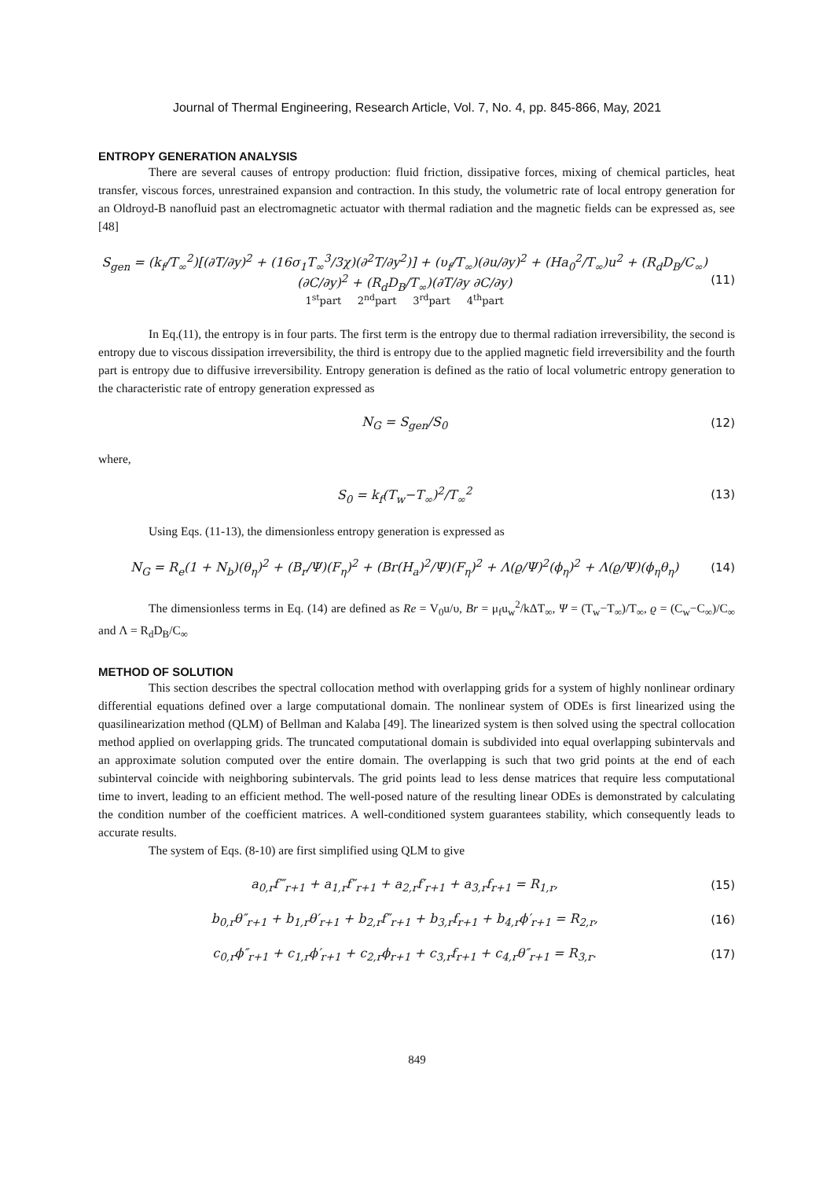Journal of Thermal Engineering, Research Article, Vol. 7, No. 4, pp. 845-866, May, 2021
ENTROPY GENERATION ANALYSIS
There are several causes of entropy production: fluid friction, dissipative forces, mixing of chemical particles, heat transfer, viscous forces, unrestrained expansion and contraction. In this study, the volumetric rate of local entropy generation for an Oldroyd-B nanofluid past an electromagnetic actuator with thermal radiation and the magnetic fields can be expressed as, see [48]
S<sub>gen</sub> = (k<sub>f</sub>/T<sub>∞</sub><sup>2</sup>)[(∂T/∂y)<sup>2</sup> + (16σ<sub>1</sub>T<sub>∞</sub><sup>3</sup>/3χ)(∂<sup>2</sup>T/∂y<sup>2</sup>)] + (υ<sub>f</sub>/T<sub>∞</sub>)(∂u/∂y)<sup>2</sup> + (Ha<sub>0</sub><sup>2</sup>/T<sub>∞</sub>)u<sup>2</sup> + (R<sub>d</sub>D<sub>B</sub>/C<sub>∞</sub>)(∂C/∂y)<sup>2</sup> + (R<sub>d</sub>D<sub>B</sub>/T<sub>∞</sub>)(∂T/∂y ∂C/∂y)
1<sup>st</sup>part 2<sup>nd</sup>part 3<sup>rd</sup>part 4<sup>th</sup>part
(11)
In Eq.(11), the entropy is in four parts. The first term is the entropy due to thermal radiation irreversibility, the second is entropy due to viscous dissipation irreversibility, the third is entropy due to the applied magnetic field irreversibility and the fourth part is entropy due to diffusive irreversibility. Entropy generation is defined as the ratio of local volumetric entropy generation to the characteristic rate of entropy generation expressed as
N<sub>G</sub> = S<sub>gen</sub>/S<sub>0</sub> (12)
where,
S<sub>0</sub> = k<sub>f</sub>(T<sub>w</sub>−T<sub>∞</sub>)<sup>2</sup>/T<sub>∞</sub><sup>2</sup> (13)
Using Eqs. (11-13), the dimensionless entropy generation is expressed as
N<sub>G</sub> = R<sub>e</sub>(1 + N<sub>b</sub>)(θ<sub>η</sub>)<sup>2</sup> + (B<sub>r</sub>/Ψ)(F<sub>η</sub>)<sup>2</sup> + (Br(H<sub>a</sub>)<sup>2</sup>/Ψ)(F<sub>η</sub>)<sup>2</sup> + Λ(ϱ/Ψ)<sup>2</sup>(ϕ<sub>η</sub>)<sup>2</sup> + Λ(ϱ/Ψ)(ϕ<sub>η</sub>θ<sub>η</sub>)
(14)
The dimensionless terms in Eq. (14) are defined as Re = V<sub>0</sub>u/υ, Br = μ<sub>f</sub>u<sub>w</sub><sup>2</sup>/kΔT<sub>∞</sub>, Ψ = (T<sub>w</sub>−T<sub>∞</sub>)/T<sub>∞</sub>, ϱ = (C<sub>w</sub>−C<sub>∞</sub>)/C<sub>∞</sub> and Λ = R<sub>d</sub>D<sub>B</sub>/C<sub>∞</sub>
METHOD OF SOLUTION
This section describes the spectral collocation method with overlapping grids for a system of highly nonlinear ordinary differential equations defined over a large computational domain. The nonlinear system of ODEs is first linearized using the quasilinearization method (QLM) of Bellman and Kalaba [49]. The linearized system is then solved using the spectral collocation method applied on overlapping grids. The truncated computational domain is subdivided into equal overlapping subintervals and an approximate solution computed over the entire domain. The overlapping is such that two grid points at the end of each subinterval coincide with neighboring subintervals. The grid points lead to less dense matrices that require less computational time to invert, leading to an efficient method. The well-posed nature of the resulting linear ODEs is demonstrated by calculating the condition number of the coefficient matrices. A well-conditioned system guarantees stability, which consequently leads to accurate results.
The system of Eqs. (8-10) are first simplified using QLM to give
a<sub>0,r</sub>f‴<sub>r+1</sub> + a<sub>1,r</sub>f″<sub>r+1</sub> + a<sub>2,r</sub>f′<sub>r+1</sub> + a<sub>3,r</sub>f<sub>r+1</sub> = R<sub>1,r</sub>,
(15)
b<sub>0,r</sub>θ″<sub>r+1</sub> + b<sub>1,r</sub>θ′<sub>r+1</sub> + b<sub>2,r</sub>f″<sub>r+1</sub> + b<sub>3,r</sub>f<sub>r+1</sub> + b<sub>4,r</sub>ϕ′<sub>r+1</sub> = R<sub>2,r</sub>,
(16)
c<sub>0,r</sub>ϕ″<sub>r+1</sub> + c<sub>1,r</sub>ϕ′<sub>r+1</sub> + c<sub>2,r</sub>ϕ<sub>r+1</sub> + c<sub>3,r</sub>f<sub>r+1</sub> + c<sub>4,r</sub>θ″<sub>r+1</sub> = R<sub>3,r</sub>.
(17)
849